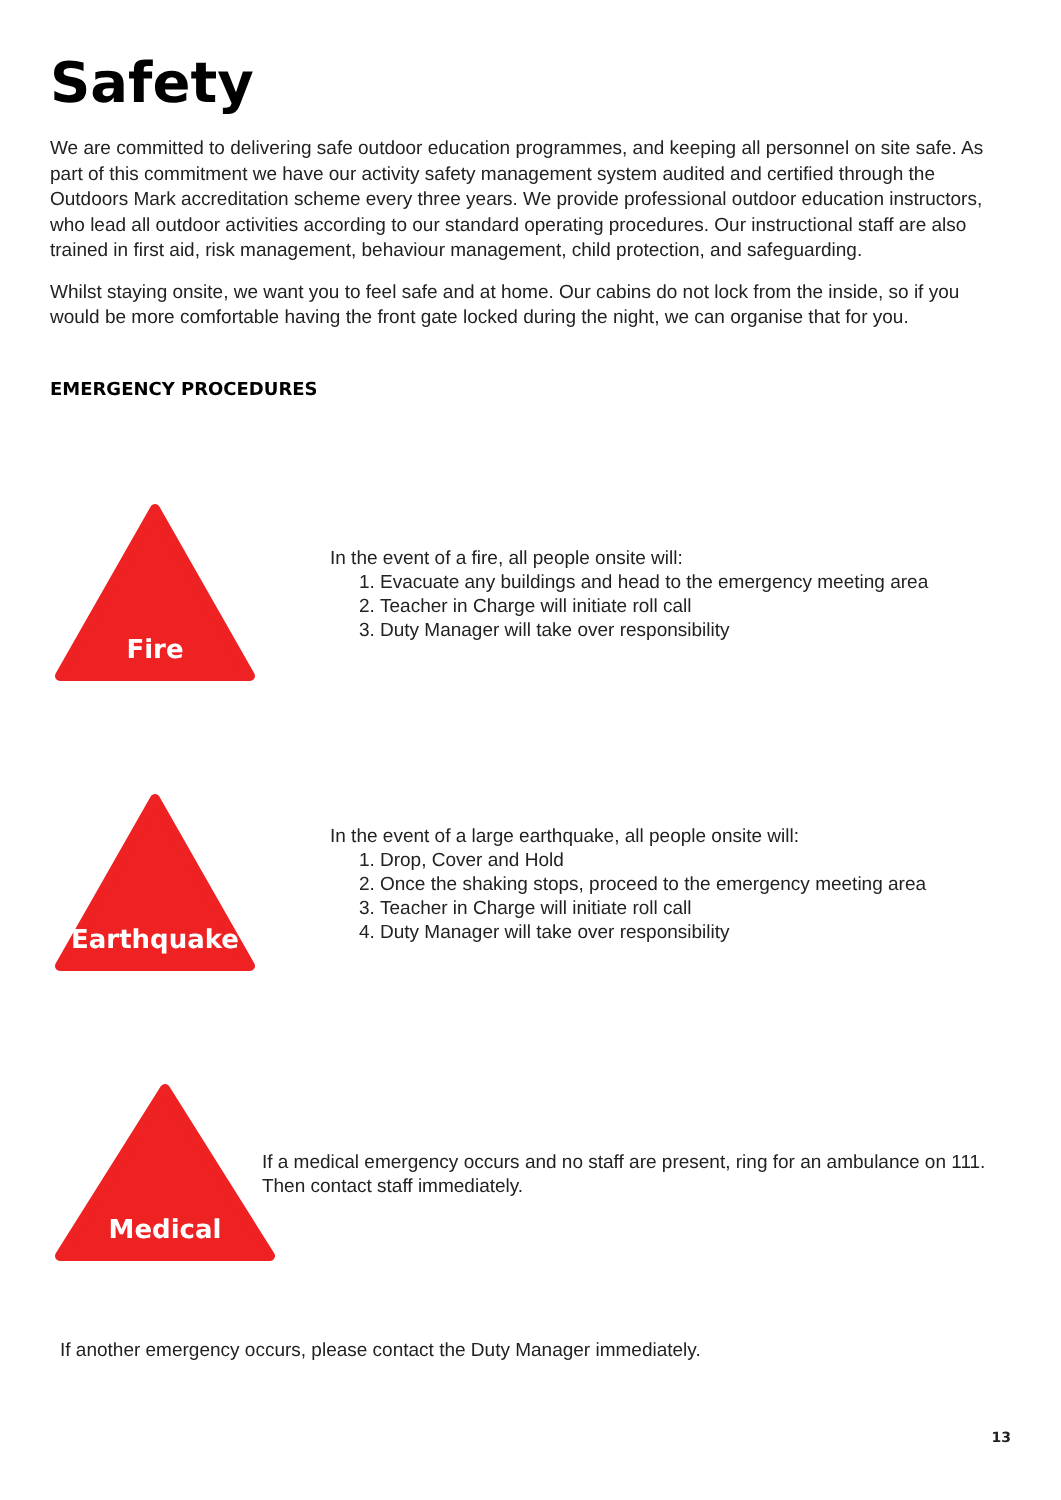Safety
We are committed to delivering safe outdoor education programmes, and keeping all personnel on site safe. As part of this commitment we have our activity safety management system audited and certified through the Outdoors Mark accreditation scheme every three years. We provide professional outdoor education instructors, who lead all outdoor activities according to our standard operating procedures. Our instructional staff are also trained in first aid, risk management, behaviour management, child protection, and safeguarding.
Whilst staying onsite, we want you to feel safe and at home. Our cabins do not lock from the inside, so if you would be more comfortable having the front gate locked during the night, we can organise that for you.
EMERGENCY PROCEDURES
Fire
In the event of a fire, all people onsite will:
1. Evacuate any buildings and head to the emergency meeting area
2. Teacher in Charge will initiate roll call
3. Duty Manager will take over responsibility
Earthquake
In the event of a large earthquake, all people onsite will:
1. Drop, Cover and Hold
2. Once the shaking stops, proceed to the emergency meeting area
3. Teacher in Charge will initiate roll call
4. Duty Manager will take over responsibility
Medical
If a medical emergency occurs and no staff are present, ring for an ambulance on 111. Then contact staff immediately.
If another emergency occurs, please contact the Duty Manager immediately.
13